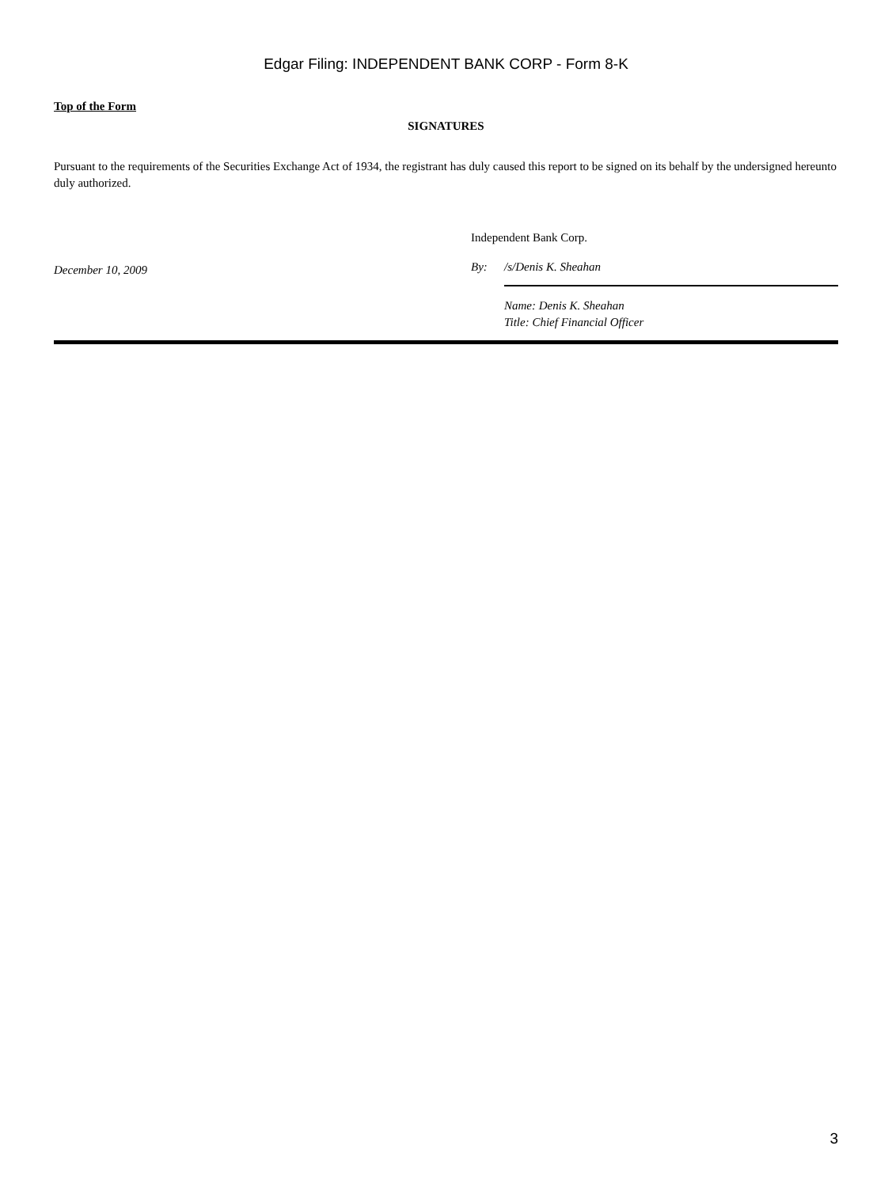Edgar Filing: INDEPENDENT BANK CORP - Form 8-K
Top of the Form
SIGNATURES
Pursuant to the requirements of the Securities Exchange Act of 1934, the registrant has duly caused this report to be signed on its behalf by the undersigned hereunto duly authorized.
December 10, 2009 Independent Bank Corp.
By: /s/Denis K. Sheahan
Name: Denis K. Sheahan
Title: Chief Financial Officer
3